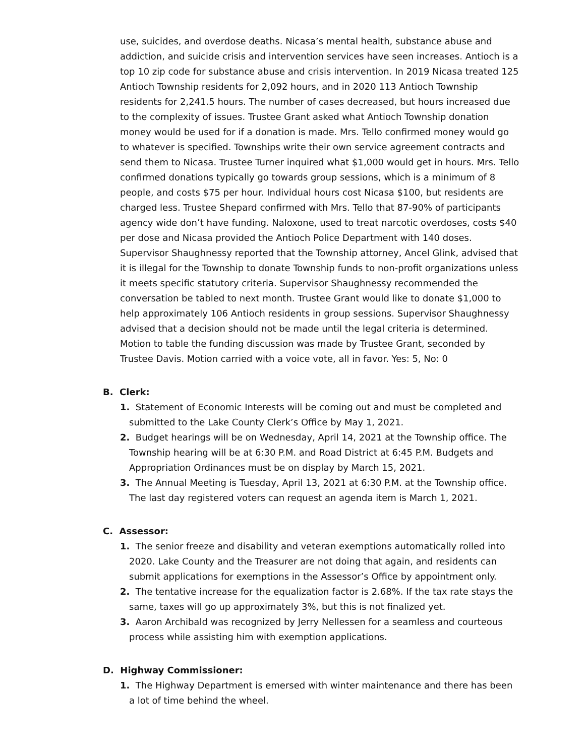use, suicides, and overdose deaths. Nicasa’s mental health, substance abuse and addiction, and suicide crisis and intervention services have seen increases. Antioch is a top 10 zip code for substance abuse and crisis intervention. In 2019 Nicasa treated 125 Antioch Township residents for 2,092 hours, and in 2020 113 Antioch Township residents for 2,241.5 hours. The number of cases decreased, but hours increased due to the complexity of issues. Trustee Grant asked what Antioch Township donation money would be used for if a donation is made. Mrs. Tello confirmed money would go to whatever is specified. Townships write their own service agreement contracts and send them to Nicasa. Trustee Turner inquired what $1,000 would get in hours. Mrs. Tello confirmed donations typically go towards group sessions, which is a minimum of 8 people, and costs $75 per hour. Individual hours cost Nicasa $100, but residents are charged less. Trustee Shepard confirmed with Mrs. Tello that 87-90% of participants agency wide don’t have funding. Naloxone, used to treat narcotic overdoses, costs $40 per dose and Nicasa provided the Antioch Police Department with 140 doses. Supervisor Shaughnessy reported that the Township attorney, Ancel Glink, advised that it is illegal for the Township to donate Township funds to non-profit organizations unless it meets specific statutory criteria. Supervisor Shaughnessy recommended the conversation be tabled to next month. Trustee Grant would like to donate $1,000 to help approximately 106 Antioch residents in group sessions. Supervisor Shaughnessy advised that a decision should not be made until the legal criteria is determined. Motion to table the funding discussion was made by Trustee Grant, seconded by Trustee Davis. Motion carried with a voice vote, all in favor. Yes: 5, No: 0
B. Clerk:
1. Statement of Economic Interests will be coming out and must be completed and submitted to the Lake County Clerk’s Office by May 1, 2021.
2. Budget hearings will be on Wednesday, April 14, 2021 at the Township office. The Township hearing will be at 6:30 P.M. and Road District at 6:45 P.M. Budgets and Appropriation Ordinances must be on display by March 15, 2021.
3. The Annual Meeting is Tuesday, April 13, 2021 at 6:30 P.M. at the Township office. The last day registered voters can request an agenda item is March 1, 2021.
C. Assessor:
1. The senior freeze and disability and veteran exemptions automatically rolled into 2020. Lake County and the Treasurer are not doing that again, and residents can submit applications for exemptions in the Assessor’s Office by appointment only.
2. The tentative increase for the equalization factor is 2.68%. If the tax rate stays the same, taxes will go up approximately 3%, but this is not finalized yet.
3. Aaron Archibald was recognized by Jerry Nellessen for a seamless and courteous process while assisting him with exemption applications.
D. Highway Commissioner:
1. The Highway Department is emersed with winter maintenance and there has been a lot of time behind the wheel.